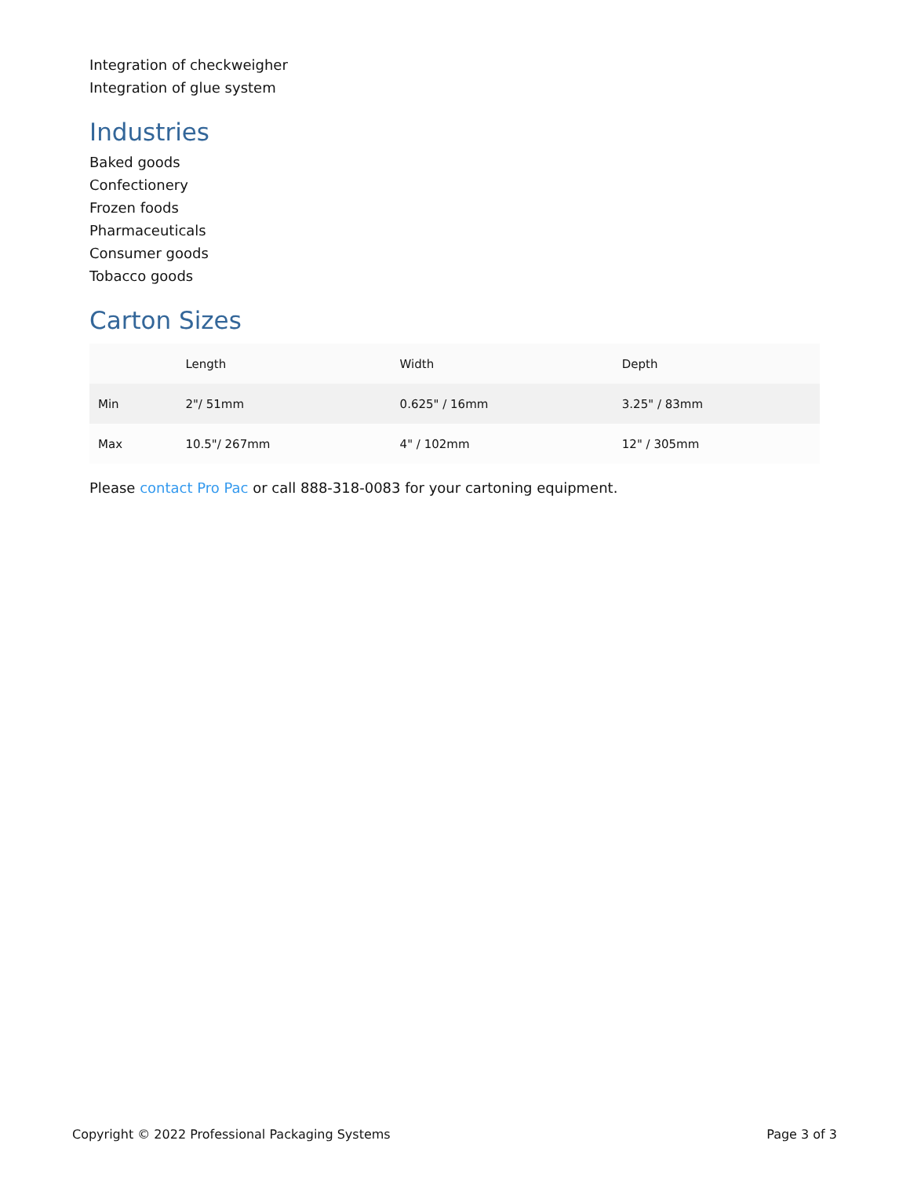Integration of checkweigher
Integration of glue system
Industries
Baked goods
Confectionery
Frozen foods
Pharmaceuticals
Consumer goods
Tobacco goods
Carton Sizes
| | Length | Width | Depth |
| --- | --- | --- | --- |
| Min | 2"/ 51mm | 0.625" / 16mm | 3.25" / 83mm |
| Max | 10.5"/ 267mm | 4" / 102mm | 12" / 305mm |
Please contact Pro Pac or call 888-318-0083 for your cartoning equipment.
Copyright © 2022 Professional Packaging Systems Page 3 of 3